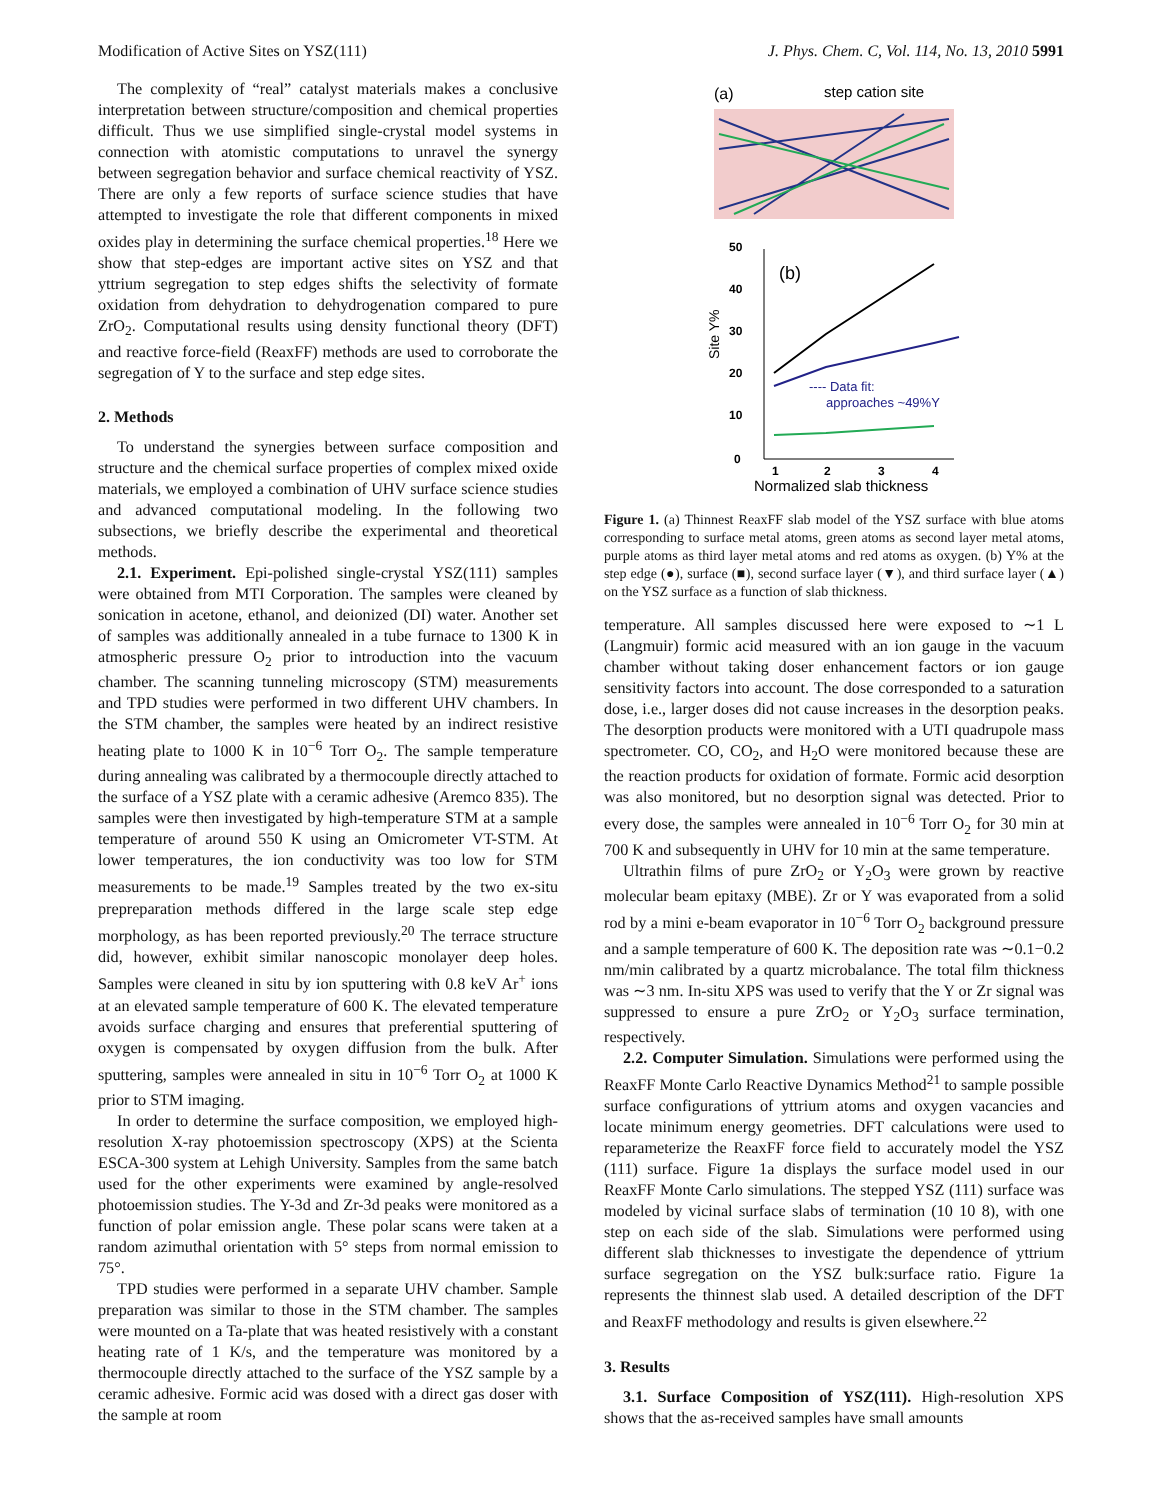Modification of Active Sites on YSZ(111) J. Phys. Chem. C, Vol. 114, No. 13, 2010 5991
The complexity of “real” catalyst materials makes a conclusive interpretation between structure/composition and chemical properties difficult. Thus we use simplified single-crystal model systems in connection with atomistic computations to unravel the synergy between segregation behavior and surface chemical reactivity of YSZ. There are only a few reports of surface science studies that have attempted to investigate the role that different components in mixed oxides play in determining the surface chemical properties.<sup>18</sup> Here we show that step-edges are important active sites on YSZ and that yttrium segregation to step edges shifts the selectivity of formate oxidation from dehydration to dehydrogenation compared to pure ZrO<sub>2</sub>. Computational results using density functional theory (DFT) and reactive force-field (ReaxFF) methods are used to corroborate the segregation of Y to the surface and step edge sites.
2. Methods
To understand the synergies between surface composition and structure and the chemical surface properties of complex mixed oxide materials, we employed a combination of UHV surface science studies and advanced computational modeling. In the following two subsections, we briefly describe the experimental and theoretical methods.
2.1. Experiment. Epi-polished single-crystal YSZ(111) samples were obtained from MTI Corporation. The samples were cleaned by sonication in acetone, ethanol, and deionized (DI) water. Another set of samples was additionally annealed in a tube furnace to 1300 K in atmospheric pressure O<sub>2</sub> prior to introduction into the vacuum chamber. The scanning tunneling microscopy (STM) measurements and TPD studies were performed in two different UHV chambers. In the STM chamber, the samples were heated by an indirect resistive heating plate to 1000 K in 10<sup>−6</sup> Torr O<sub>2</sub>. The sample temperature during annealing was calibrated by a thermocouple directly attached to the surface of a YSZ plate with a ceramic adhesive (Aremco 835). The samples were then investigated by high-temperature STM at a sample temperature of around 550 K using an Omicrometer VT-STM. At lower temperatures, the ion conductivity was too low for STM measurements to be made.<sup>19</sup> Samples treated by the two ex-situ prepreparation methods differed in the large scale step edge morphology, as has been reported previously.<sup>20</sup> The terrace structure did, however, exhibit similar nanoscopic monolayer deep holes. Samples were cleaned in situ by ion sputtering with 0.8 keV Ar<sup>+</sup> ions at an elevated sample temperature of 600 K. The elevated temperature avoids surface charging and ensures that preferential sputtering of oxygen is compensated by oxygen diffusion from the bulk. After sputtering, samples were annealed in situ in 10<sup>−6</sup> Torr O<sub>2</sub> at 1000 K prior to STM imaging.
In order to determine the surface composition, we employed high-resolution X-ray photoemission spectroscopy (XPS) at the Scienta ESCA-300 system at Lehigh University. Samples from the same batch used for the other experiments were examined by angle-resolved photoemission studies. The Y-3d and Zr-3d peaks were monitored as a function of polar emission angle. These polar scans were taken at a random azimuthal orientation with 5° steps from normal emission to 75°.
TPD studies were performed in a separate UHV chamber. Sample preparation was similar to those in the STM chamber. The samples were mounted on a Ta-plate that was heated resistively with a constant heating rate of 1 K/s, and the temperature was monitored by a thermocouple directly attached to the surface of the YSZ sample by a ceramic adhesive. Formic acid was dosed with a direct gas doser with the sample at room
(a)
step cation site
50
40
30
20
10
0
Site Y%
(b)
---- Data fit:
approaches ~49%Y
1
2
3
4
Normalized slab thickness
Figure 1. (a) Thinnest ReaxFF slab model of the YSZ surface with blue atoms corresponding to surface metal atoms, green atoms as second layer metal atoms, purple atoms as third layer metal atoms and red atoms as oxygen. (b) Y% at the step edge (●), surface (■), second surface layer (▼), and third surface layer (▲) on the YSZ surface as a function of slab thickness.
temperature. All samples discussed here were exposed to ∼1 L (Langmuir) formic acid measured with an ion gauge in the vacuum chamber without taking doser enhancement factors or ion gauge sensitivity factors into account. The dose corresponded to a saturation dose, i.e., larger doses did not cause increases in the desorption peaks. The desorption products were monitored with a UTI quadrupole mass spectrometer. CO, CO<sub>2</sub>, and H<sub>2</sub>O were monitored because these are the reaction products for oxidation of formate. Formic acid desorption was also monitored, but no desorption signal was detected. Prior to every dose, the samples were annealed in 10<sup>−6</sup> Torr O<sub>2</sub> for 30 min at 700 K and subsequently in UHV for 10 min at the same temperature.
Ultrathin films of pure ZrO<sub>2</sub> or Y<sub>2</sub>O<sub>3</sub> were grown by reactive molecular beam epitaxy (MBE). Zr or Y was evaporated from a solid rod by a mini e-beam evaporator in 10<sup>−6</sup> Torr O<sub>2</sub> background pressure and a sample temperature of 600 K. The deposition rate was ∼0.1−0.2 nm/min calibrated by a quartz microbalance. The total film thickness was ∼3 nm. In-situ XPS was used to verify that the Y or Zr signal was suppressed to ensure a pure ZrO<sub>2</sub> or Y<sub>2</sub>O<sub>3</sub> surface termination, respectively.
2.2. Computer Simulation. Simulations were performed using the ReaxFF Monte Carlo Reactive Dynamics Method<sup>21</sup> to sample possible surface configurations of yttrium atoms and oxygen vacancies and locate minimum energy geometries. DFT calculations were used to reparameterize the ReaxFF force field to accurately model the YSZ (111) surface. Figure 1a displays the surface model used in our ReaxFF Monte Carlo simulations. The stepped YSZ (111) surface was modeled by vicinal surface slabs of termination (10 10 8), with one step on each side of the slab. Simulations were performed using different slab thicknesses to investigate the dependence of yttrium surface segregation on the YSZ bulk:surface ratio. Figure 1a represents the thinnest slab used. A detailed description of the DFT and ReaxFF methodology and results is given elsewhere.<sup>22</sup>
3. Results
3.1. Surface Composition of YSZ(111). High-resolution XPS shows that the as-received samples have small amounts